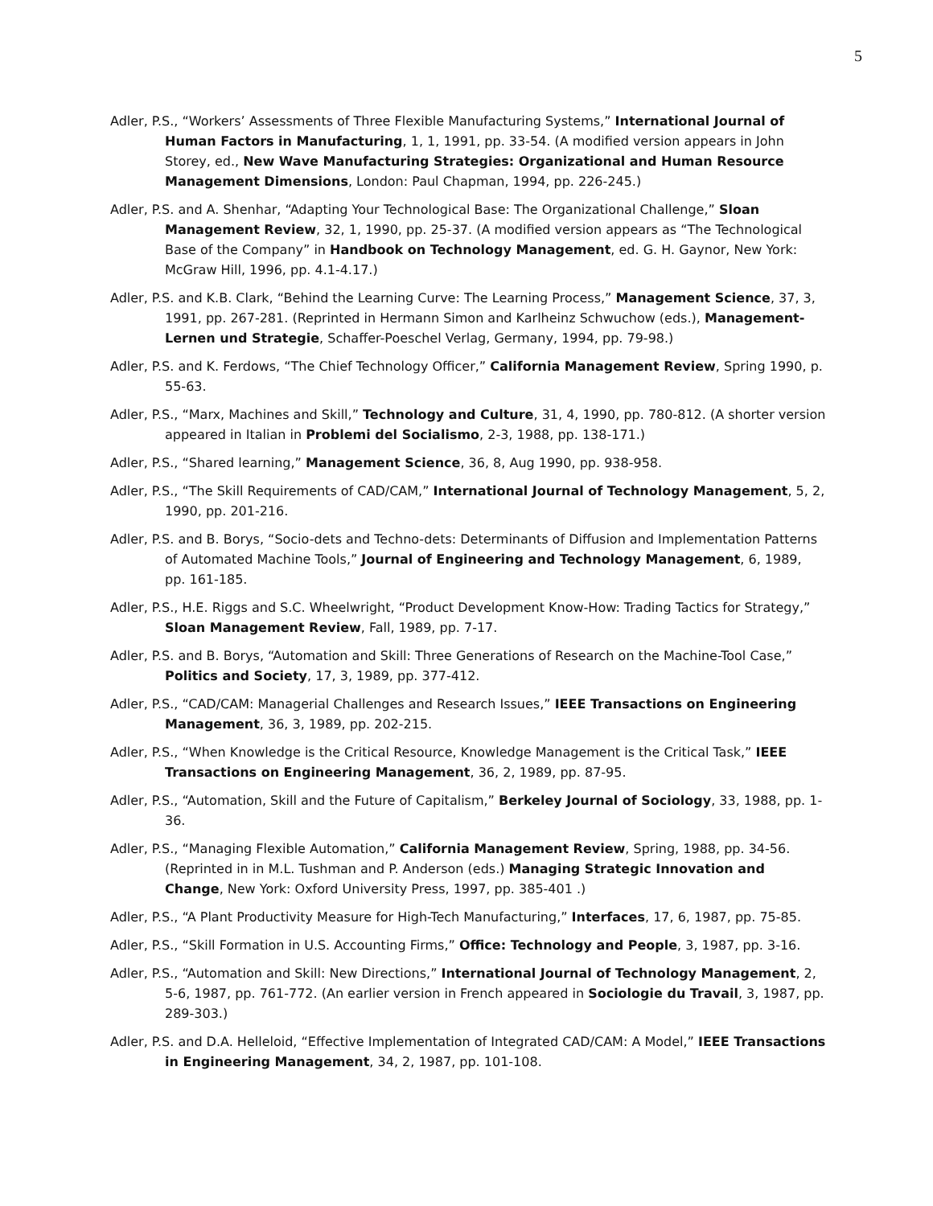5
Adler, P.S., “Workers’ Assessments of Three Flexible Manufacturing Systems,” International Journal of Human Factors in Manufacturing, 1, 1, 1991, pp. 33-54. (A modified version appears in John Storey, ed., New Wave Manufacturing Strategies: Organizational and Human Resource Management Dimensions, London: Paul Chapman, 1994, pp. 226-245.)
Adler, P.S. and A. Shenhar, “Adapting Your Technological Base: The Organizational Challenge,” Sloan Management Review, 32, 1, 1990, pp. 25-37. (A modified version appears as “The Technological Base of the Company” in Handbook on Technology Management, ed. G. H. Gaynor, New York: McGraw Hill, 1996, pp. 4.1-4.17.)
Adler, P.S. and K.B. Clark, “Behind the Learning Curve: The Learning Process,” Management Science, 37, 3, 1991, pp. 267-281. (Reprinted in Hermann Simon and Karlheinz Schwuchow (eds.), Management-Lernen und Strategie, Schaffer-Poeschel Verlag, Germany, 1994, pp. 79-98.)
Adler, P.S. and K. Ferdows, “The Chief Technology Officer,” California Management Review, Spring 1990, p. 55-63.
Adler, P.S., “Marx, Machines and Skill,” Technology and Culture, 31, 4, 1990, pp. 780-812. (A shorter version appeared in Italian in Problemi del Socialismo, 2-3, 1988, pp. 138-171.)
Adler, P.S., “Shared learning,” Management Science, 36, 8, Aug 1990, pp. 938-958.
Adler, P.S., “The Skill Requirements of CAD/CAM,” International Journal of Technology Management, 5, 2, 1990, pp. 201-216.
Adler, P.S. and B. Borys, “Socio-dets and Techno-dets: Determinants of Diffusion and Implementation Patterns of Automated Machine Tools,” Journal of Engineering and Technology Management, 6, 1989, pp. 161-185.
Adler, P.S., H.E. Riggs and S.C. Wheelwright, “Product Development Know-How: Trading Tactics for Strategy,” Sloan Management Review, Fall, 1989, pp. 7-17.
Adler, P.S. and B. Borys, “Automation and Skill: Three Generations of Research on the Machine-Tool Case,” Politics and Society, 17, 3, 1989, pp. 377-412.
Adler, P.S., “CAD/CAM: Managerial Challenges and Research Issues,” IEEE Transactions on Engineering Management, 36, 3, 1989, pp. 202-215.
Adler, P.S., “When Knowledge is the Critical Resource, Knowledge Management is the Critical Task,” IEEE Transactions on Engineering Management, 36, 2, 1989, pp. 87-95.
Adler, P.S., “Automation, Skill and the Future of Capitalism,” Berkeley Journal of Sociology, 33, 1988, pp. 1-36.
Adler, P.S., “Managing Flexible Automation,” California Management Review, Spring, 1988, pp. 34-56. (Reprinted in in M.L. Tushman and P. Anderson (eds.) Managing Strategic Innovation and Change, New York: Oxford University Press, 1997, pp. 385-401 .)
Adler, P.S., “A Plant Productivity Measure for High-Tech Manufacturing,” Interfaces, 17, 6, 1987, pp. 75-85.
Adler, P.S., “Skill Formation in U.S. Accounting Firms,” Office: Technology and People, 3, 1987, pp. 3-16.
Adler, P.S., “Automation and Skill: New Directions,” International Journal of Technology Management, 2, 5-6, 1987, pp. 761-772. (An earlier version in French appeared in Sociologie du Travail, 3, 1987, pp. 289-303.)
Adler, P.S. and D.A. Helleloid, “Effective Implementation of Integrated CAD/CAM: A Model,” IEEE Transactions in Engineering Management, 34, 2, 1987, pp. 101-108.